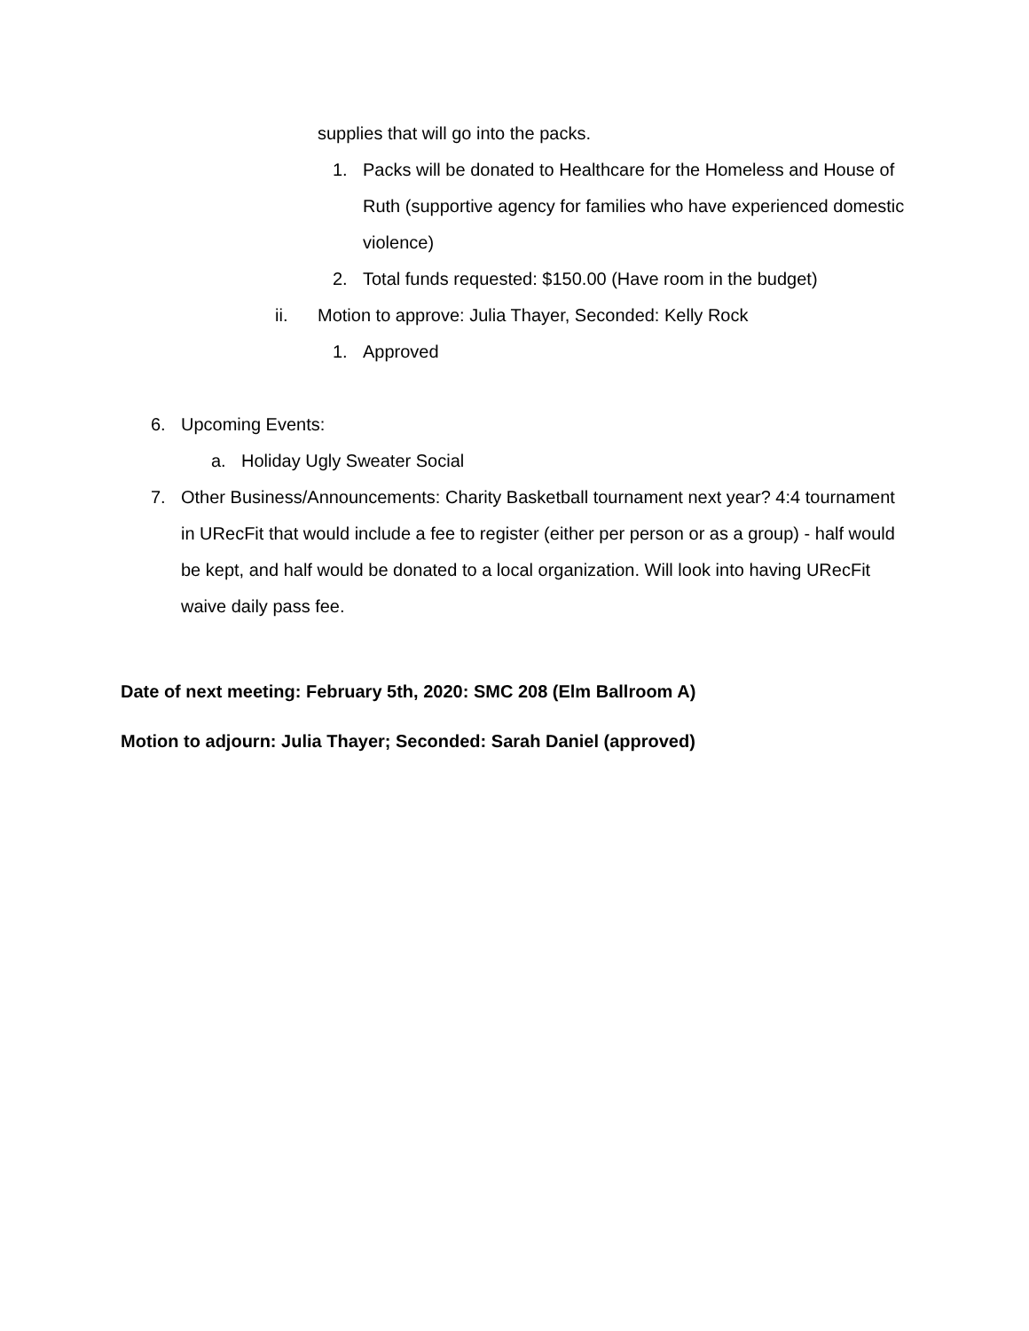supplies that will go into the packs.
1. Packs will be donated to Healthcare for the Homeless and House of Ruth (supportive agency for families who have experienced domestic violence)
2. Total funds requested: $150.00 (Have room in the budget)
ii. Motion to approve: Julia Thayer, Seconded: Kelly Rock
1. Approved
6. Upcoming Events:
a. Holiday Ugly Sweater Social
7. Other Business/Announcements: Charity Basketball tournament next year? 4:4 tournament in URecFit that would include a fee to register (either per person or as a group) - half would be kept, and half would be donated to a local organization. Will look into having URecFit waive daily pass fee.
Date of next meeting: February 5th, 2020: SMC 208 (Elm Ballroom A)
Motion to adjourn: Julia Thayer; Seconded: Sarah Daniel (approved)